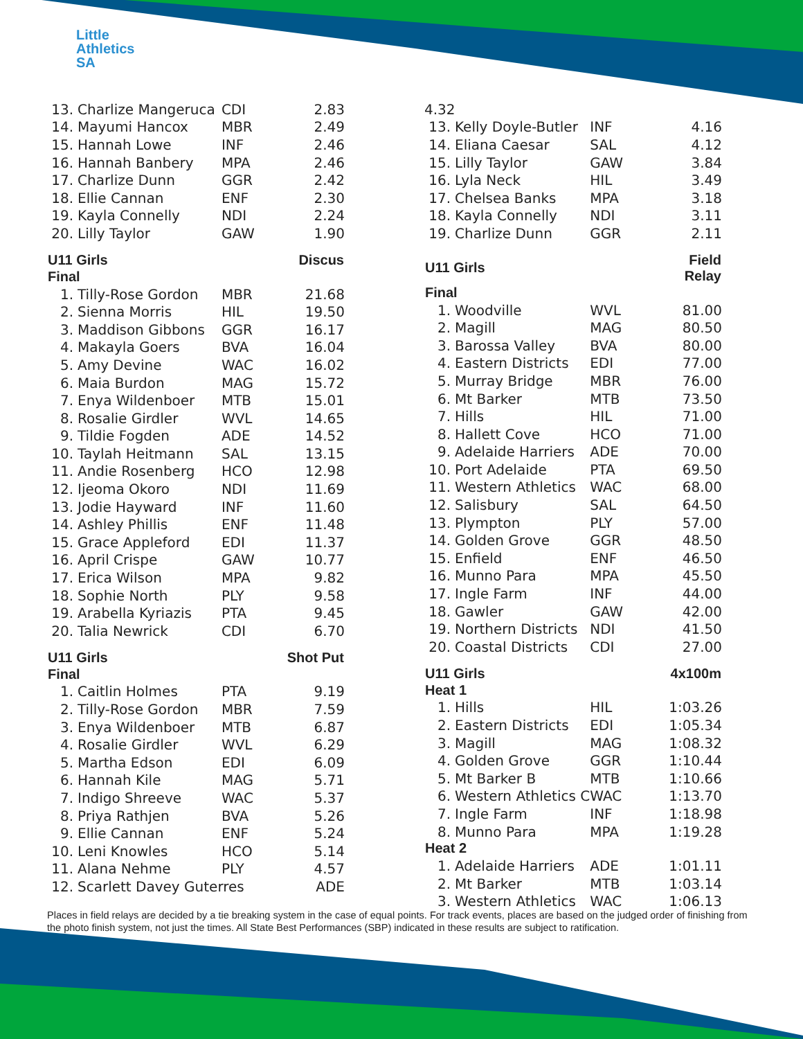Little
Athletics
SA
| 13. | Charlize Mangeruca | CDI | 2.83 |
| 14. | Mayumi Hancox | MBR | 2.49 |
| 15. | Hannah Lowe | INF | 2.46 |
| 16. | Hannah Banbery | MPA | 2.46 |
| 17. | Charlize Dunn | GGR | 2.42 |
| 18. | Ellie Cannan | ENF | 2.30 |
| 19. | Kayla Connelly | NDI | 2.24 |
| 20. | Lilly Taylor | GAW | 1.90 |
| U11 Girls | | | Discus |
| Final | | | |
| 1. | Tilly-Rose Gordon | MBR | 21.68 |
| 2. | Sienna Morris | HIL | 19.50 |
| 3. | Maddison Gibbons | GGR | 16.17 |
| 4. | Makayla Goers | BVA | 16.04 |
| 5. | Amy Devine | WAC | 16.02 |
| 6. | Maia Burdon | MAG | 15.72 |
| 7. | Enya Wildenboer | MTB | 15.01 |
| 8. | Rosalie Girdler | WVL | 14.65 |
| 9. | Tildie Fogden | ADE | 14.52 |
| 10. | Taylah Heitmann | SAL | 13.15 |
| 11. | Andie Rosenberg | HCO | 12.98 |
| 12. | Ijeoma Okoro | NDI | 11.69 |
| 13. | Jodie Hayward | INF | 11.60 |
| 14. | Ashley Phillis | ENF | 11.48 |
| 15. | Grace Appleford | EDI | 11.37 |
| 16. | April Crispe | GAW | 10.77 |
| 17. | Erica Wilson | MPA | 9.82 |
| 18. | Sophie North | PLY | 9.58 |
| 19. | Arabella Kyriazis | PTA | 9.45 |
| 20. | Talia Newrick | CDI | 6.70 |
| U11 Girls | | | Shot Put |
| Final | | | |
| 1. | Caitlin Holmes | PTA | 9.19 |
| 2. | Tilly-Rose Gordon | MBR | 7.59 |
| 3. | Enya Wildenboer | MTB | 6.87 |
| 4. | Rosalie Girdler | WVL | 6.29 |
| 5. | Martha Edson | EDI | 6.09 |
| 6. | Hannah Kile | MAG | 5.71 |
| 7. | Indigo Shreeve | WAC | 5.37 |
| 8. | Priya Rathjen | BVA | 5.26 |
| 9. | Ellie Cannan | ENF | 5.24 |
| 10. | Leni Knowles | HCO | 5.14 |
| 11. | Alana Nehme | PLY | 4.57 |
| 12. | Scarlett Davey Guterres | | ADE |
| 4.32 | | | |
| 13. | Kelly Doyle-Butler | INF | 4.16 |
| 14. | Eliana Caesar | SAL | 4.12 |
| 15. | Lilly Taylor | GAW | 3.84 |
| 16. | Lyla Neck | HIL | 3.49 |
| 17. | Chelsea Banks | MPA | 3.18 |
| 18. | Kayla Connelly | NDI | 3.11 |
| 19. | Charlize Dunn | GGR | 2.11 |
| U11 Girls | | | Field Relay |
| Final | | | |
| 1. | Woodville | WVL | 81.00 |
| 2. | Magill | MAG | 80.50 |
| 3. | Barossa Valley | BVA | 80.00 |
| 4. | Eastern Districts | EDI | 77.00 |
| 5. | Murray Bridge | MBR | 76.00 |
| 6. | Mt Barker | MTB | 73.50 |
| 7. | Hills | HIL | 71.00 |
| 8. | Hallett Cove | HCO | 71.00 |
| 9. | Adelaide Harriers | ADE | 70.00 |
| 10. | Port Adelaide | PTA | 69.50 |
| 11. | Western Athletics | WAC | 68.00 |
| 12. | Salisbury | SAL | 64.50 |
| 13. | Plympton | PLY | 57.00 |
| 14. | Golden Grove | GGR | 48.50 |
| 15. | Enfield | ENF | 46.50 |
| 16. | Munno Para | MPA | 45.50 |
| 17. | Ingle Farm | INF | 44.00 |
| 18. | Gawler | GAW | 42.00 |
| 19. | Northern Districts | NDI | 41.50 |
| 20. | Coastal Districts | CDI | 27.00 |
| U11 Girls | | | 4x100m |
| Heat 1 | | | |
| 1. | Hills | HIL | 1:03.26 |
| 2. | Eastern Districts | EDI | 1:05.34 |
| 3. | Magill | MAG | 1:08.32 |
| 4. | Golden Grove | GGR | 1:10.44 |
| 5. | Mt Barker B | MTB | 1:10.66 |
| 6. | Western Athletics C | WAC | 1:13.70 |
| 7. | Ingle Farm | INF | 1:18.98 |
| 8. | Munno Para | MPA | 1:19.28 |
| Heat 2 | | | |
| 1. | Adelaide Harriers | ADE | 1:01.11 |
| 2. | Mt Barker | MTB | 1:03.14 |
| 3. | Western Athletics | WAC | 1:06.13 |
Places in field relays are decided by a tie breaking system in the case of equal points. For track events, places are based on the judged order of finishing from the photo finish system, not just the times. All State Best Performances (SBP) indicated in these results are subject to ratification.